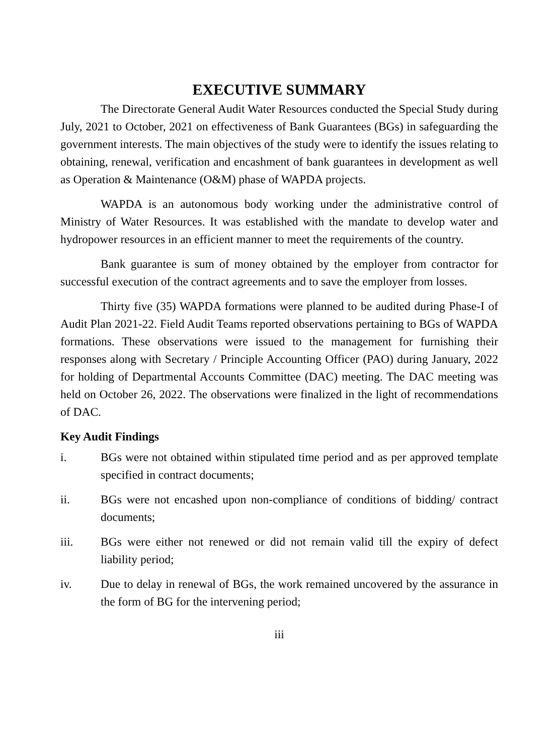EXECUTIVE SUMMARY
The Directorate General Audit Water Resources conducted the Special Study during July, 2021 to October, 2021 on effectiveness of Bank Guarantees (BGs) in safeguarding the government interests. The main objectives of the study were to identify the issues relating to obtaining, renewal, verification and encashment of bank guarantees in development as well as Operation & Maintenance (O&M) phase of WAPDA projects.
WAPDA is an autonomous body working under the administrative control of Ministry of Water Resources. It was established with the mandate to develop water and hydropower resources in an efficient manner to meet the requirements of the country.
Bank guarantee is sum of money obtained by the employer from contractor for successful execution of the contract agreements and to save the employer from losses.
Thirty five (35) WAPDA formations were planned to be audited during Phase-I of Audit Plan 2021-22. Field Audit Teams reported observations pertaining to BGs of WAPDA formations. These observations were issued to the management for furnishing their responses along with Secretary / Principle Accounting Officer (PAO) during January, 2022 for holding of Departmental Accounts Committee (DAC) meeting. The DAC meeting was held on October 26, 2022. The observations were finalized in the light of recommendations of DAC.
Key Audit Findings
i. BGs were not obtained within stipulated time period and as per approved template specified in contract documents;
ii. BGs were not encashed upon non-compliance of conditions of bidding/ contract documents;
iii. BGs were either not renewed or did not remain valid till the expiry of defect liability period;
iv. Due to delay in renewal of BGs, the work remained uncovered by the assurance in the form of BG for the intervening period;
iii